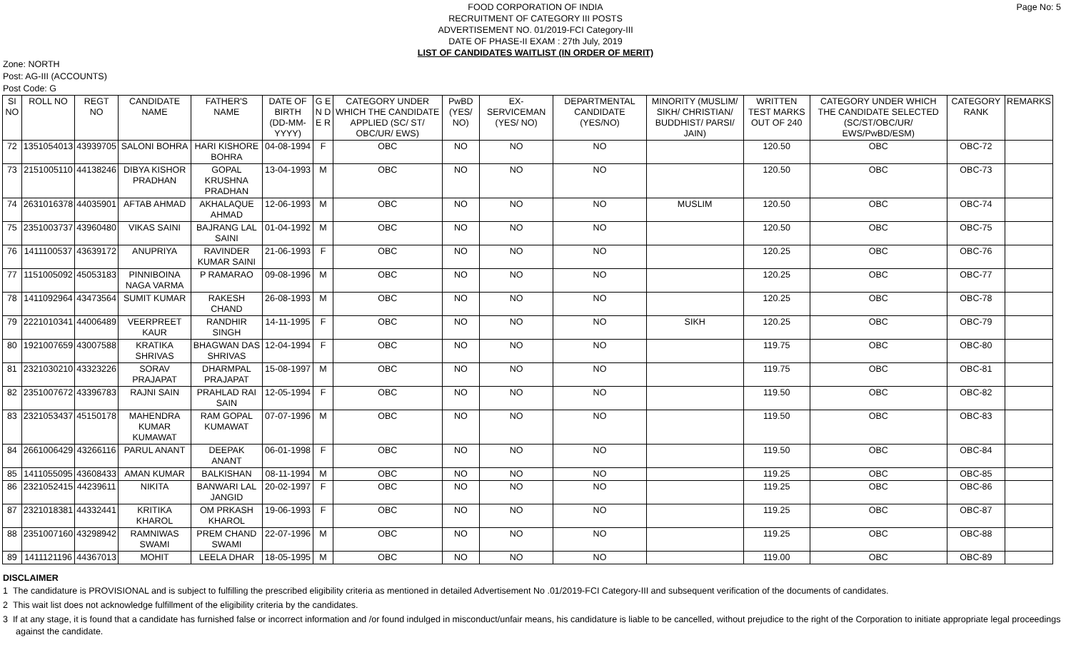Page No: 5
FOOD CORPORATION OF INDIA
RECRUITMENT OF CATEGORY III POSTS
ADVERTISEMENT NO. 01/2019-FCI Category-III
DATE OF PHASE-II EXAM : 27th July, 2019
LIST OF CANDIDATES WAITLIST (IN ORDER OF MERIT)
Zone: NORTH
Post: AG-III (ACCOUNTS)
Post Code: G
| SI NO | ROLL NO | REGT NO | CANDIDATE NAME | FATHER'S NAME | DATE OF BIRTH (DD-MM-YYYY) | G E N D E R | CATEGORY UNDER WHICH THE CANDIDATE APPLIED (SC/ ST/ OBC/UR/ EWS) | PwBD (YES/ NO) | EX-SERVICEMAN (YES/ NO) | DEPARTMENTAL CANDIDATE (YES/NO) | MINORITY (MUSLIM/ SIKH/ CHRISTIAN/ BUDDHIST/ PARSI/ JAIN) | WRITTEN TEST MARKS OUT OF 240 | CATEGORY UNDER WHICH THE CANDIDATE SELECTED (SC/ST/OBC/UR/ EWS/PwBD/ESM) | CATEGORY RANK | REMARKS |
| --- | --- | --- | --- | --- | --- | --- | --- | --- | --- | --- | --- | --- | --- | --- | --- |
| 72 | 1351054013 | 43939705 | SALONI BOHRA | HARI KISHORE BOHRA | 04-08-1994 | F | OBC | NO | NO | NO | | 120.50 | OBC | OBC-72 | |
| 73 | 2151005110 | 44138246 | DIBYA KISHOR PRADHAN | GOPAL KRUSHNA PRADHAN | 13-04-1993 | M | OBC | NO | NO | NO | | 120.50 | OBC | OBC-73 | |
| 74 | 2631016378 | 44035901 | AFTAB AHMAD | AKHALAQUE AHMAD | 12-06-1993 | M | OBC | NO | NO | NO | MUSLIM | 120.50 | OBC | OBC-74 | |
| 75 | 2351003737 | 43960480 | VIKAS SAINI | BAJRANG LAL SAINI | 01-04-1992 | M | OBC | NO | NO | NO | | 120.50 | OBC | OBC-75 | |
| 76 | 1411100537 | 43639172 | ANUPRIYA | RAVINDER KUMAR SAINI | 21-06-1993 | F | OBC | NO | NO | NO | | 120.25 | OBC | OBC-76 | |
| 77 | 1151005092 | 45053183 | PINNIBOINA NAGA VARMA | P RAMARAO | 09-08-1996 | M | OBC | NO | NO | NO | | 120.25 | OBC | OBC-77 | |
| 78 | 1411092964 | 43473564 | SUMIT KUMAR | RAKESH CHAND | 26-08-1993 | M | OBC | NO | NO | NO | | 120.25 | OBC | OBC-78 | |
| 79 | 2221010341 | 44006489 | VEERPREET KAUR | RANDHIR SINGH | 14-11-1995 | F | OBC | NO | NO | NO | SIKH | 120.25 | OBC | OBC-79 | |
| 80 | 1921007659 | 43007588 | KRATIKA SHRIVAS | BHAGWAN DAS SHRIVAS | 12-04-1994 | F | OBC | NO | NO | NO | | 119.75 | OBC | OBC-80 | |
| 81 | 2321030210 | 43323226 | SORAV PRAJAPAT | DHARMPAL PRAJAPAT | 15-08-1997 | M | OBC | NO | NO | NO | | 119.75 | OBC | OBC-81 | |
| 82 | 2351007672 | 43396783 | RAJNI SAIN | PRAHLAD RAI SAIN | 12-05-1994 | F | OBC | NO | NO | NO | | 119.50 | OBC | OBC-82 | |
| 83 | 2321053437 | 45150178 | MAHENDRA KUMAR KUMAWAT | RAM GOPAL KUMAWAT | 07-07-1996 | M | OBC | NO | NO | NO | | 119.50 | OBC | OBC-83 | |
| 84 | 2661006429 | 43266116 | PARUL ANANT | DEEPAK ANANT | 06-01-1998 | F | OBC | NO | NO | NO | | 119.50 | OBC | OBC-84 | |
| 85 | 1411055095 | 43608433 | AMAN KUMAR | BALKISHAN | 08-11-1994 | M | OBC | NO | NO | NO | | 119.25 | OBC | OBC-85 | |
| 86 | 2321052415 | 44239611 | NIKITA | BANWARI LAL JANGID | 20-02-1997 | F | OBC | NO | NO | NO | | 119.25 | OBC | OBC-86 | |
| 87 | 2321018381 | 44332441 | KRITIKA KHAROL | OM PRKASH KHAROL | 19-06-1993 | F | OBC | NO | NO | NO | | 119.25 | OBC | OBC-87 | |
| 88 | 2351007160 | 43298942 | RAMNIWAS SWAMI | PREM CHAND SWAMI | 22-07-1996 | M | OBC | NO | NO | NO | | 119.25 | OBC | OBC-88 | |
| 89 | 1411121196 | 44367013 | MOHIT | LEELA DHAR | 18-05-1995 | M | OBC | NO | NO | NO | | 119.00 | OBC | OBC-89 | |
DISCLAIMER
1 The candidature is PROVISIONAL and is subject to fulfilling the prescribed eligibility criteria as mentioned in detailed Advertisement No .01/2019-FCI Category-III and subsequent verification of the documents of candidates.
2 This wait list does not acknowledge fulfillment of the eligibility criteria by the candidates.
3 If at any stage, it is found that a candidate has furnished false or incorrect information and /or found indulged in misconduct/unfair means, his candidature is liable to be cancelled, without prejudice to the right of the Corporation to initiate appropriate legal proceedings against the candidate.